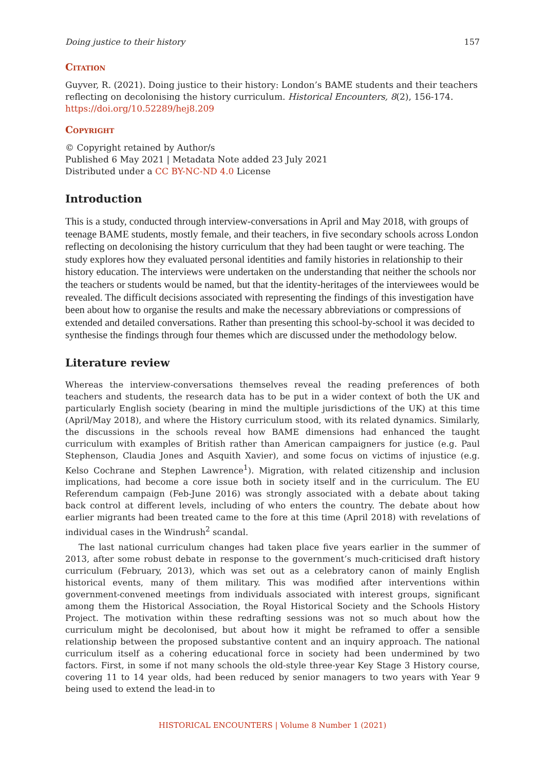Doing justice to their history 157
Citation
Guyver, R. (2021). Doing justice to their history: London’s BAME students and their teachers reflecting on decolonising the history curriculum. Historical Encounters, 8(2), 156-174. https://doi.org/10.52289/hej8.209
Copyright
© Copyright retained by Author/s
Published 6 May 2021 | Metadata Note added 23 July 2021
Distributed under a CC BY-NC-ND 4.0 License
Introduction
This is a study, conducted through interview-conversations in April and May 2018, with groups of teenage BAME students, mostly female, and their teachers, in five secondary schools across London reflecting on decolonising the history curriculum that they had been taught or were teaching. The study explores how they evaluated personal identities and family histories in relationship to their history education. The interviews were undertaken on the understanding that neither the schools nor the teachers or students would be named, but that the identity-heritages of the interviewees would be revealed. The difficult decisions associated with representing the findings of this investigation have been about how to organise the results and make the necessary abbreviations or compressions of extended and detailed conversations. Rather than presenting this school-by-school it was decided to synthesise the findings through four themes which are discussed under the methodology below.
Literature review
Whereas the interview-conversations themselves reveal the reading preferences of both teachers and students, the research data has to be put in a wider context of both the UK and particularly English society (bearing in mind the multiple jurisdictions of the UK) at this time (April/May 2018), and where the History curriculum stood, with its related dynamics. Similarly, the discussions in the schools reveal how BAME dimensions had enhanced the taught curriculum with examples of British rather than American campaigners for justice (e.g. Paul Stephenson, Claudia Jones and Asquith Xavier), and some focus on victims of injustice (e.g. Kelso Cochrane and Stephen Lawrence<sup>1</sup>). Migration, with related citizenship and inclusion implications, had become a core issue both in society itself and in the curriculum. The EU Referendum campaign (Feb-June 2016) was strongly associated with a debate about taking back control at different levels, including of who enters the country. The debate about how earlier migrants had been treated came to the fore at this time (April 2018) with revelations of individual cases in the Windrush<sup>2</sup> scandal.
The last national curriculum changes had taken place five years earlier in the summer of 2013, after some robust debate in response to the government’s much-criticised draft history curriculum (February, 2013), which was set out as a celebratory canon of mainly English historical events, many of them military. This was modified after interventions within government-convened meetings from individuals associated with interest groups, significant among them the Historical Association, the Royal Historical Society and the Schools History Project. The motivation within these redrafting sessions was not so much about how the curriculum might be decolonised, but about how it might be reframed to offer a sensible relationship between the proposed substantive content and an inquiry approach. The national curriculum itself as a cohering educational force in society had been undermined by two factors. First, in some if not many schools the old-style three-year Key Stage 3 History course, covering 11 to 14 year olds, had been reduced by senior managers to two years with Year 9 being used to extend the lead-in to
HISTORICAL ENCOUNTERS | Volume 8 Number 1 (2021)